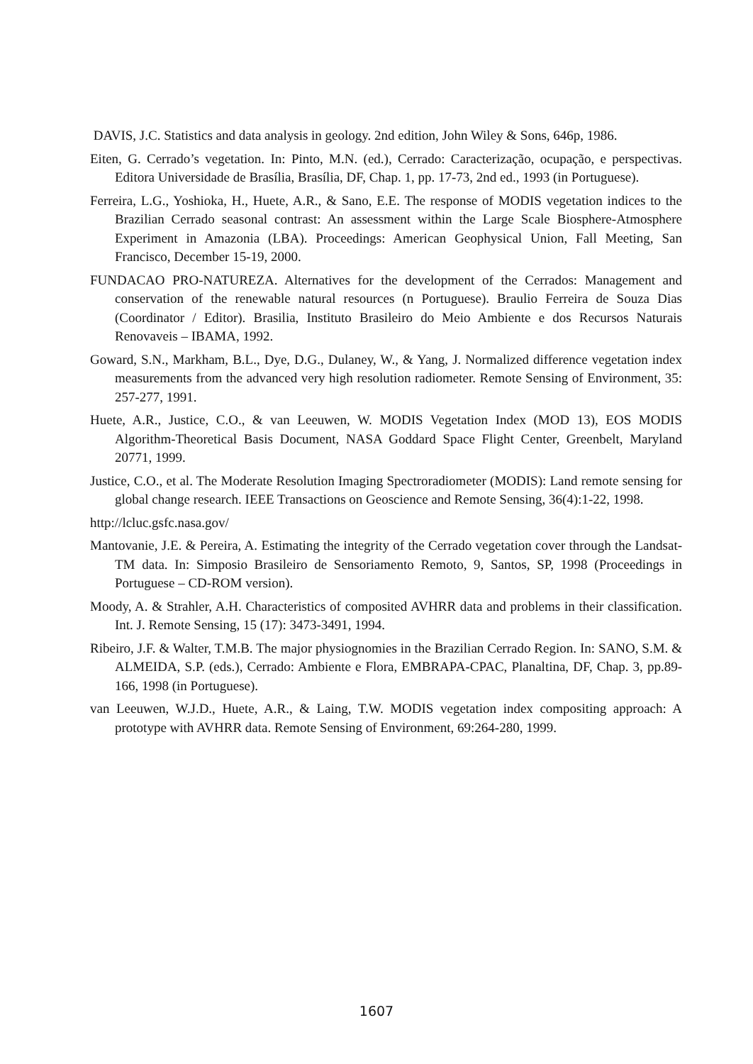DAVIS, J.C. Statistics and data analysis in geology. 2nd edition, John Wiley & Sons, 646p, 1986.
Eiten, G. Cerrado’s vegetation. In: Pinto, M.N. (ed.), Cerrado: Caracterização, ocupação, e perspectivas. Editora Universidade de Brasília, Brasília, DF, Chap. 1, pp. 17-73, 2nd ed., 1993 (in Portuguese).
Ferreira, L.G., Yoshioka, H., Huete, A.R., & Sano, E.E. The response of MODIS vegetation indices to the Brazilian Cerrado seasonal contrast: An assessment within the Large Scale Biosphere-Atmosphere Experiment in Amazonia (LBA). Proceedings: American Geophysical Union, Fall Meeting, San Francisco, December 15-19, 2000.
FUNDACAO PRO-NATUREZA. Alternatives for the development of the Cerrados: Management and conservation of the renewable natural resources (n Portuguese). Braulio Ferreira de Souza Dias (Coordinator / Editor). Brasilia, Instituto Brasileiro do Meio Ambiente e dos Recursos Naturais Renovaveis – IBAMA, 1992.
Goward, S.N., Markham, B.L., Dye, D.G., Dulaney, W., & Yang, J. Normalized difference vegetation index measurements from the advanced very high resolution radiometer. Remote Sensing of Environment, 35: 257-277, 1991.
Huete, A.R., Justice, C.O., & van Leeuwen, W. MODIS Vegetation Index (MOD 13), EOS MODIS Algorithm-Theoretical Basis Document, NASA Goddard Space Flight Center, Greenbelt, Maryland 20771, 1999.
Justice, C.O., et al. The Moderate Resolution Imaging Spectroradiometer (MODIS): Land remote sensing for global change research. IEEE Transactions on Geoscience and Remote Sensing, 36(4):1-22, 1998.
http://lcluc.gsfc.nasa.gov/
Mantovanie, J.E. & Pereira, A. Estimating the integrity of the Cerrado vegetation cover through the Landsat-TM data. In: Simposio Brasileiro de Sensoriamento Remoto, 9, Santos, SP, 1998 (Proceedings in Portuguese – CD-ROM version).
Moody, A. & Strahler, A.H. Characteristics of composited AVHRR data and problems in their classification. Int. J. Remote Sensing, 15 (17): 3473-3491, 1994.
Ribeiro, J.F. & Walter, T.M.B. The major physiognomies in the Brazilian Cerrado Region. In: SANO, S.M. & ALMEIDA, S.P. (eds.), Cerrado: Ambiente e Flora, EMBRAPA-CPAC, Planaltina, DF, Chap. 3, pp.89-166, 1998 (in Portuguese).
van Leeuwen, W.J.D., Huete, A.R., & Laing, T.W. MODIS vegetation index compositing approach: A prototype with AVHRR data. Remote Sensing of Environment, 69:264-280, 1999.
1607